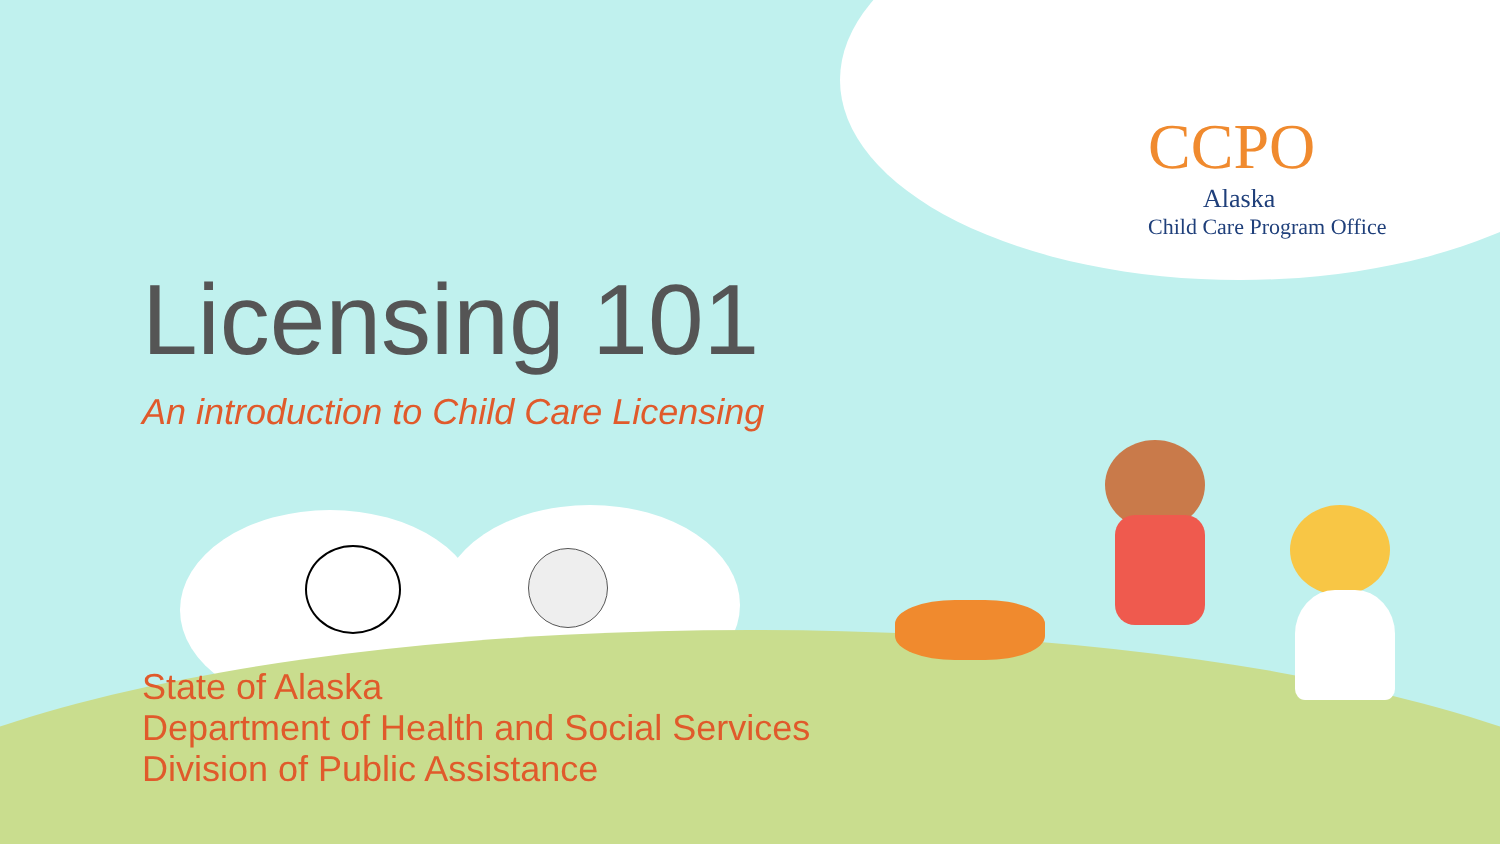CCPO
Alaska
Child Care Program Office
Licensing 101
An introduction to Child Care Licensing
State of Alaska
Department of Health and Social Services
Division of Public Assistance